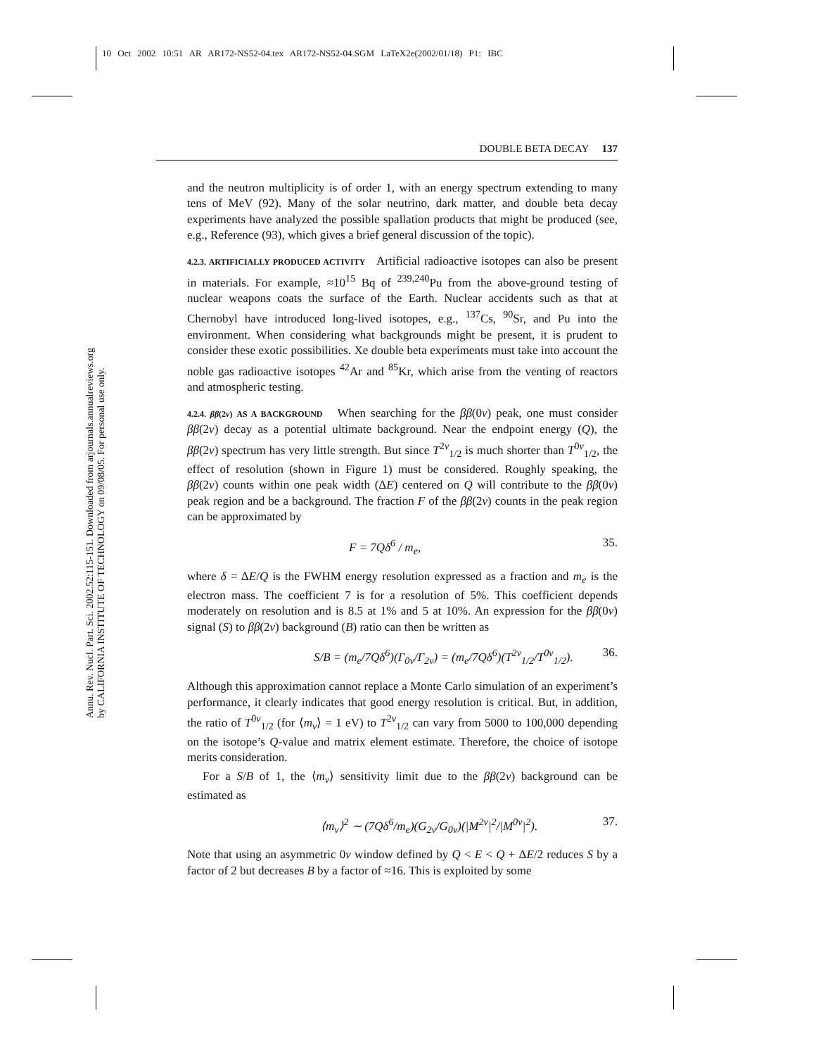10 Oct 2002 10:51 AR AR172-NS52-04.tex AR172-NS52-04.SGM LaTeX2e(2002/01/18) P1: IBC
Annu. Rev. Nucl. Part. Sci. 2002.52:115-151. Downloaded from arjournals.annualreviews.org
by CALIFORNIA INSTITUTE OF TECHNOLOGY on 09/08/05. For personal use only.
DOUBLE BETA DECAY 137
and the neutron multiplicity is of order 1, with an energy spectrum extending to many tens of MeV (92). Many of the solar neutrino, dark matter, and double beta decay experiments have analyzed the possible spallation products that might be produced (see, e.g., Reference (93), which gives a brief general discussion of the topic).
4.2.3. ARTIFICIALLY PRODUCED ACTIVITY Artificial radioactive isotopes can also be present in materials. For example, ≈10<sup>15</sup> Bq of <sup>239,240</sup>Pu from the above-ground testing of nuclear weapons coats the surface of the Earth. Nuclear accidents such as that at Chernobyl have introduced long-lived isotopes, e.g., <sup>137</sup>Cs, <sup>90</sup>Sr, and Pu into the environment. When considering what backgrounds might be present, it is prudent to consider these exotic possibilities. Xe double beta experiments must take into account the noble gas radioactive isotopes <sup>42</sup>Ar and <sup>85</sup>Kr, which arise from the venting of reactors and atmospheric testing.
4.2.4. ββ(2ν) AS A BACKGROUND When searching for the ββ(0ν) peak, one must consider ββ(2ν) decay as a potential ultimate background. Near the endpoint energy (Q), the ββ(2ν) spectrum has very little strength. But since T<sup>2ν</sup><sub>1/2</sub> is much shorter than T<sup>0ν</sup><sub>1/2</sub>, the effect of resolution (shown in Figure 1) must be considered. Roughly speaking, the ββ(2ν) counts within one peak width (ΔE) centered on Q will contribute to the ββ(0ν) peak region and be a background. The fraction F of the ββ(2ν) counts in the peak region can be approximated by
F = 7Qδ<sup>6</sup> / m<sub>e</sub>, 35.
where δ = ΔE/Q is the FWHM energy resolution expressed as a fraction and m<sub>e</sub> is the electron mass. The coefficient 7 is for a resolution of 5%. This coefficient depends moderately on resolution and is 8.5 at 1% and 5 at 10%. An expression for the ββ(0ν) signal (S) to ββ(2ν) background (B) ratio can then be written as
S/B = (m<sub>e</sub>/7Qδ<sup>6</sup>)(Γ<sub>0ν</sub>/Γ<sub>2ν</sub>) = (m<sub>e</sub>/7Qδ<sup>6</sup>)(T<sup>2ν</sup><sub>1/2</sub>/T<sup>0ν</sup><sub>1/2</sub>). 36.
Although this approximation cannot replace a Monte Carlo simulation of an experiment’s performance, it clearly indicates that good energy resolution is critical. But, in addition, the ratio of T<sup>0ν</sup><sub>1/2</sub> (for ⟨m<sub>ν</sub>⟩ = 1 eV) to T<sup>2ν</sup><sub>1/2</sub> can vary from 5000 to 100,000 depending on the isotope’s Q-value and matrix element estimate. Therefore, the choice of isotope merits consideration.
For a S/B of 1, the ⟨m<sub>ν</sub>⟩ sensitivity limit due to the ββ(2ν) background can be estimated as
⟨m<sub>ν</sub>⟩<sup>2</sup> ∼ (7Qδ<sup>6</sup>/m<sub>e</sub>)(G<sub>2ν</sub>/G<sub>0ν</sub>)(|M<sup>2ν</sup>|<sup>2</sup>/|M<sup>0ν</sup>|<sup>2</sup>). 37.
Note that using an asymmetric 0ν window defined by Q < E < Q + ΔE/2 reduces S by a factor of 2 but decreases B by a factor of ≈16. This is exploited by some